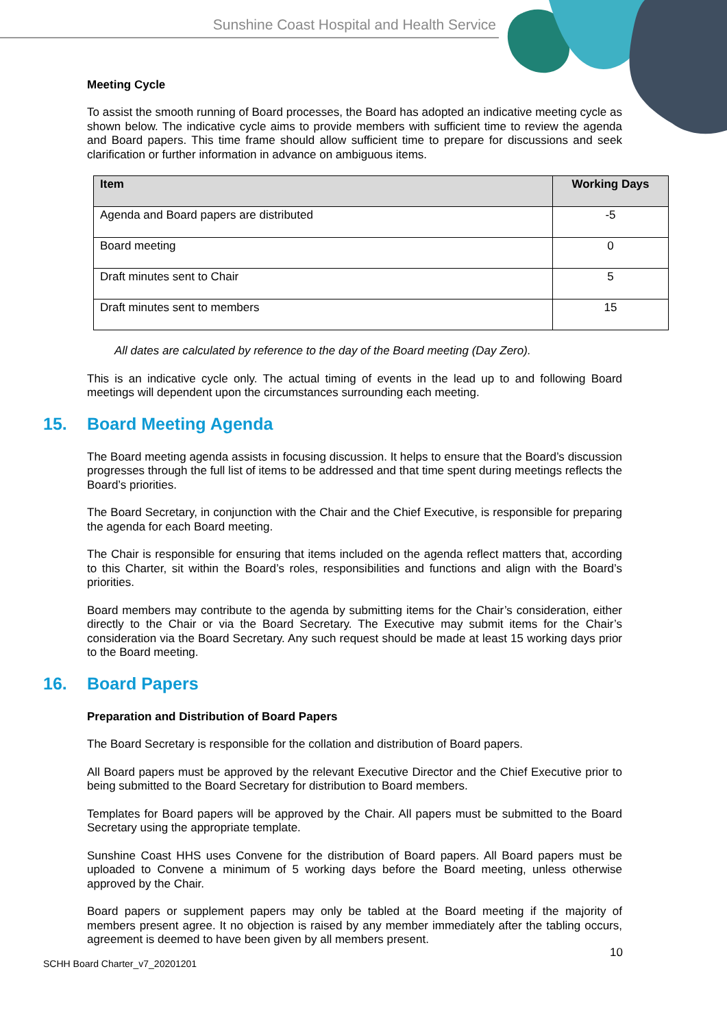Sunshine Coast Hospital and Health Service
Meeting Cycle
To assist the smooth running of Board processes, the Board has adopted an indicative meeting cycle as shown below. The indicative cycle aims to provide members with sufficient time to review the agenda and Board papers. This time frame should allow sufficient time to prepare for discussions and seek clarification or further information in advance on ambiguous items.
| Item | Working Days |
| --- | --- |
| Agenda and Board papers are distributed | -5 |
| Board meeting | 0 |
| Draft minutes sent to Chair | 5 |
| Draft minutes sent to members | 15 |
All dates are calculated by reference to the day of the Board meeting (Day Zero).
This is an indicative cycle only. The actual timing of events in the lead up to and following Board meetings will dependent upon the circumstances surrounding each meeting.
15. Board Meeting Agenda
The Board meeting agenda assists in focusing discussion. It helps to ensure that the Board’s discussion progresses through the full list of items to be addressed and that time spent during meetings reflects the Board’s priorities.
The Board Secretary, in conjunction with the Chair and the Chief Executive, is responsible for preparing the agenda for each Board meeting.
The Chair is responsible for ensuring that items included on the agenda reflect matters that, according to this Charter, sit within the Board’s roles, responsibilities and functions and align with the Board’s priorities.
Board members may contribute to the agenda by submitting items for the Chair’s consideration, either directly to the Chair or via the Board Secretary. The Executive may submit items for the Chair’s consideration via the Board Secretary. Any such request should be made at least 15 working days prior to the Board meeting.
16. Board Papers
Preparation and Distribution of Board Papers
The Board Secretary is responsible for the collation and distribution of Board papers.
All Board papers must be approved by the relevant Executive Director and the Chief Executive prior to being submitted to the Board Secretary for distribution to Board members.
Templates for Board papers will be approved by the Chair. All papers must be submitted to the Board Secretary using the appropriate template.
Sunshine Coast HHS uses Convene for the distribution of Board papers. All Board papers must be uploaded to Convene a minimum of 5 working days before the Board meeting, unless otherwise approved by the Chair.
Board papers or supplement papers may only be tabled at the Board meeting if the majority of members present agree. It no objection is raised by any member immediately after the tabling occurs, agreement is deemed to have been given by all members present.
10
SCHH Board Charter_v7_20201201